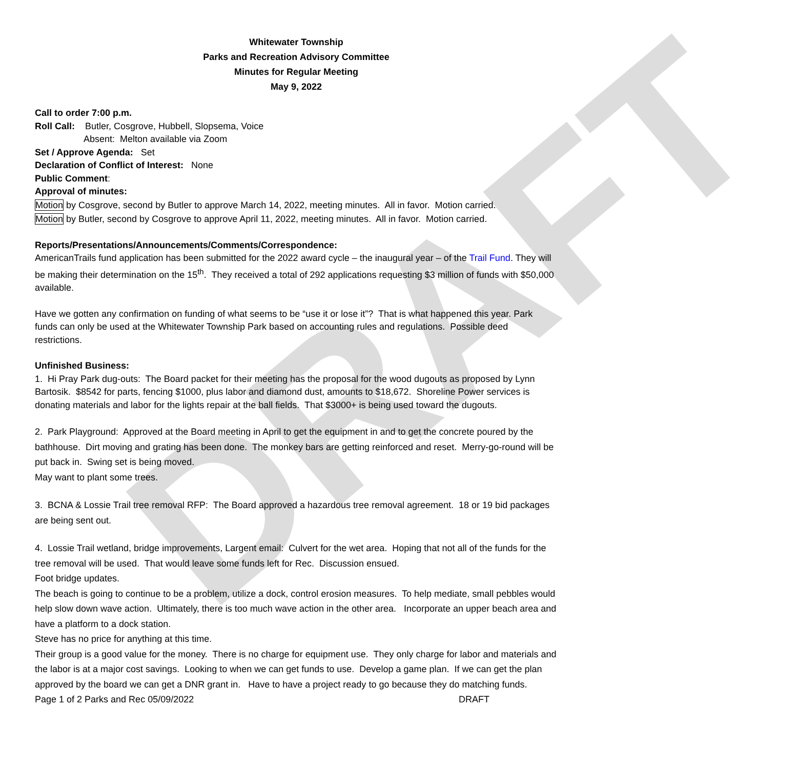DRAFT
Whitewater Township
Parks and Recreation Advisory Committee
Minutes for Regular Meeting
May 9, 2022
Call to order 7:00 p.m.
Roll Call: Butler, Cosgrove, Hubbell, Slopsema, Voice
Absent: Melton available via Zoom
Set / Approve Agenda: Set
Declaration of Conflict of Interest: None
Public Comment:
Approval of minutes:
Motion by Cosgrove, second by Butler to approve March 14, 2022, meeting minutes. All in favor. Motion carried.
Motion by Butler, second by Cosgrove to approve April 11, 2022, meeting minutes. All in favor. Motion carried.
Reports/Presentations/Announcements/Comments/Correspondence:
AmericanTrails fund application has been submitted for the 2022 award cycle – the inaugural year – of the Trail Fund. They will be making their determination on the 15<sup>th</sup>. They received a total of 292 applications requesting $3 million of funds with $50,000 available.
Have we gotten any confirmation on funding of what seems to be “use it or lose it”? That is what happened this year. Park funds can only be used at the Whitewater Township Park based on accounting rules and regulations. Possible deed restrictions.
Unfinished Business:
1. Hi Pray Park dug-outs: The Board packet for their meeting has the proposal for the wood dugouts as proposed by Lynn Bartosik. $8542 for parts, fencing $1000, plus labor and diamond dust, amounts to $18,672. Shoreline Power services is donating materials and labor for the lights repair at the ball fields. That $3000+ is being used toward the dugouts.
2. Park Playground: Approved at the Board meeting in April to get the equipment in and to get the concrete poured by the bathhouse. Dirt moving and grating has been done. The monkey bars are getting reinforced and reset. Merry-go-round will be put back in. Swing set is being moved.
May want to plant some trees.
3. BCNA & Lossie Trail tree removal RFP: The Board approved a hazardous tree removal agreement. 18 or 19 bid packages are being sent out.
4. Lossie Trail wetland, bridge improvements, Largent email: Culvert for the wet area. Hoping that not all of the funds for the tree removal will be used. That would leave some funds left for Rec. Discussion ensued.
Foot bridge updates.
The beach is going to continue to be a problem, utilize a dock, control erosion measures. To help mediate, small pebbles would help slow down wave action. Ultimately, there is too much wave action in the other area. Incorporate an upper beach area and have a platform to a dock station.
Steve has no price for anything at this time.
Their group is a good value for the money. There is no charge for equipment use. They only charge for labor and materials and the labor is at a major cost savings. Looking to when we can get funds to use. Develop a game plan. If we can get the plan approved by the board we can get a DNR grant in. Have to have a project ready to go because they do matching funds.
Page 1 of 2 Parks and Rec 05/09/2022 DRAFT